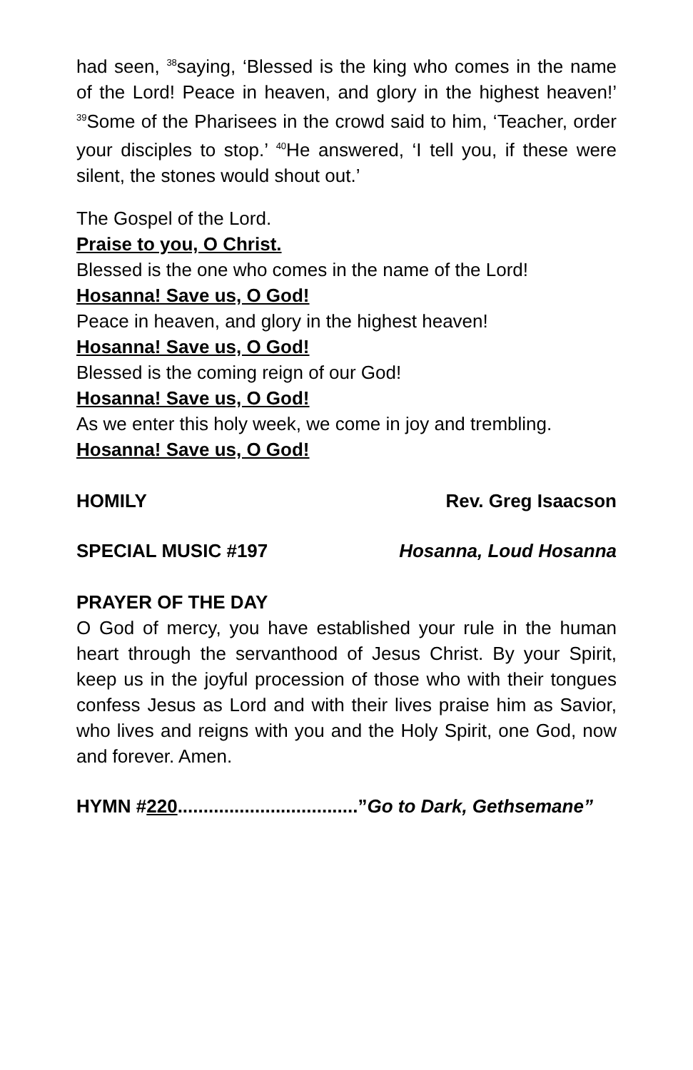had seen, <sup>38</sup>saying, ‘Blessed is the king who comes in the name of the Lord! Peace in heaven, and glory in the highest heaven!’ <sup>39</sup>Some of the Pharisees in the crowd said to him, ‘Teacher, order your disciples to stop.’ <sup>40</sup>He answered, ‘I tell you, if these were silent, the stones would shout out.’
The Gospel of the Lord.
Praise to you, O Christ.
Blessed is the one who comes in the name of the Lord!
Hosanna! Save us, O God!
Peace in heaven, and glory in the highest heaven!
Hosanna! Save us, O God!
Blessed is the coming reign of our God!
Hosanna! Save us, O God!
As we enter this holy week, we come in joy and trembling.
Hosanna! Save us, O God!
HOMILY Rev. Greg Isaacson
SPECIAL MUSIC #197 Hosanna, Loud Hosanna
PRAYER OF THE DAY
O God of mercy, you have established your rule in the human heart through the servanthood of Jesus Christ. By your Spirit, keep us in the joyful procession of those who with their tongues confess Jesus as Lord and with their lives praise him as Savior, who lives and reigns with you and the Holy Spirit, one God, now and forever. Amen.
HYMN #220...................................”Go to Dark, Gethsemane”